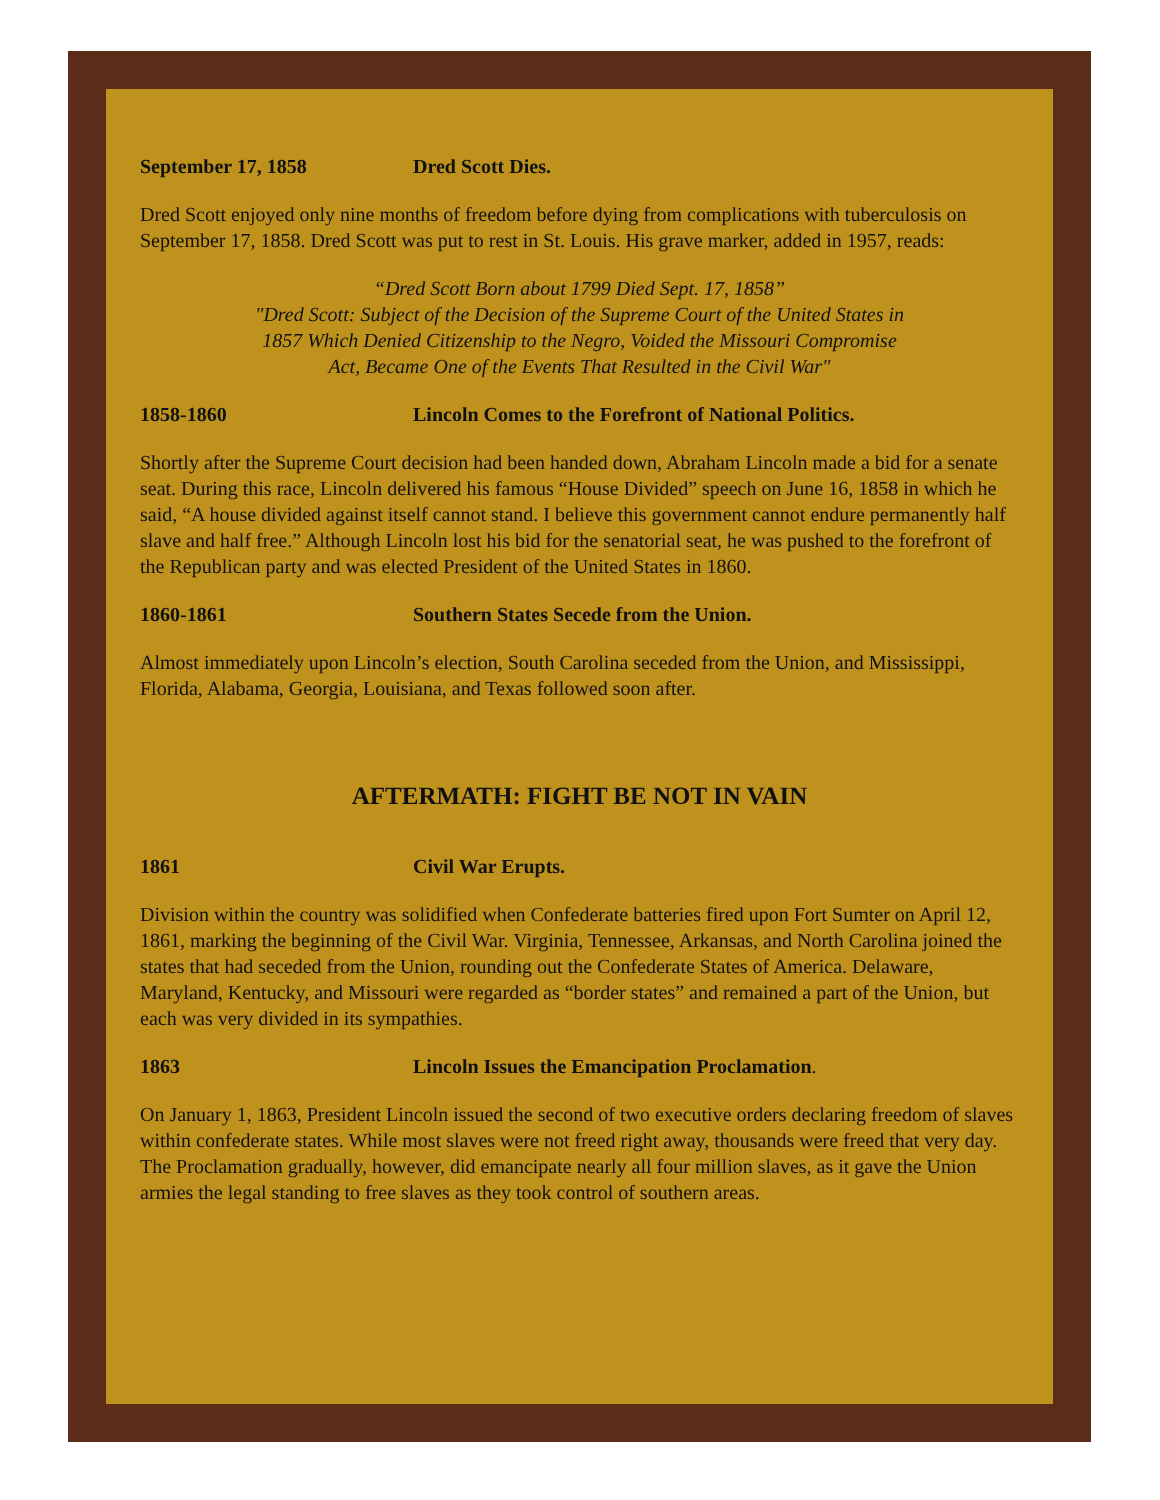September 17, 1858 Dred Scott Dies.
Dred Scott enjoyed only nine months of freedom before dying from complications with tuberculosis on September 17, 1858. Dred Scott was put to rest in St. Louis. His grave marker, added in 1957, reads:
“Dred Scott Born about 1799 Died Sept. 17, 1858”
"Dred Scott: Subject of the Decision of the Supreme Court of the United States in
1857 Which Denied Citizenship to the Negro, Voided the Missouri Compromise
Act, Became One of the Events That Resulted in the Civil War"
1858-1860 Lincoln Comes to the Forefront of National Politics.
Shortly after the Supreme Court decision had been handed down, Abraham Lincoln made a bid for a senate seat. During this race, Lincoln delivered his famous “House Divided” speech on June 16, 1858 in which he said, “A house divided against itself cannot stand. I believe this government cannot endure permanently half slave and half free.” Although Lincoln lost his bid for the senatorial seat, he was pushed to the forefront of the Republican party and was elected President of the United States in 1860.
1860-1861 Southern States Secede from the Union.
Almost immediately upon Lincoln’s election, South Carolina seceded from the Union, and Mississippi, Florida, Alabama, Georgia, Louisiana, and Texas followed soon after.
AFTERMATH: FIGHT BE NOT IN VAIN
1861 Civil War Erupts.
Division within the country was solidified when Confederate batteries fired upon Fort Sumter on April 12, 1861, marking the beginning of the Civil War. Virginia, Tennessee, Arkansas, and North Carolina joined the states that had seceded from the Union, rounding out the Confederate States of America. Delaware, Maryland, Kentucky, and Missouri were regarded as “border states” and remained a part of the Union, but each was very divided in its sympathies.
1863 Lincoln Issues the Emancipation Proclamation.
On January 1, 1863, President Lincoln issued the second of two executive orders declaring freedom of slaves within confederate states. While most slaves were not freed right away, thousands were freed that very day. The Proclamation gradually, however, did emancipate nearly all four million slaves, as it gave the Union armies the legal standing to free slaves as they took control of southern areas.